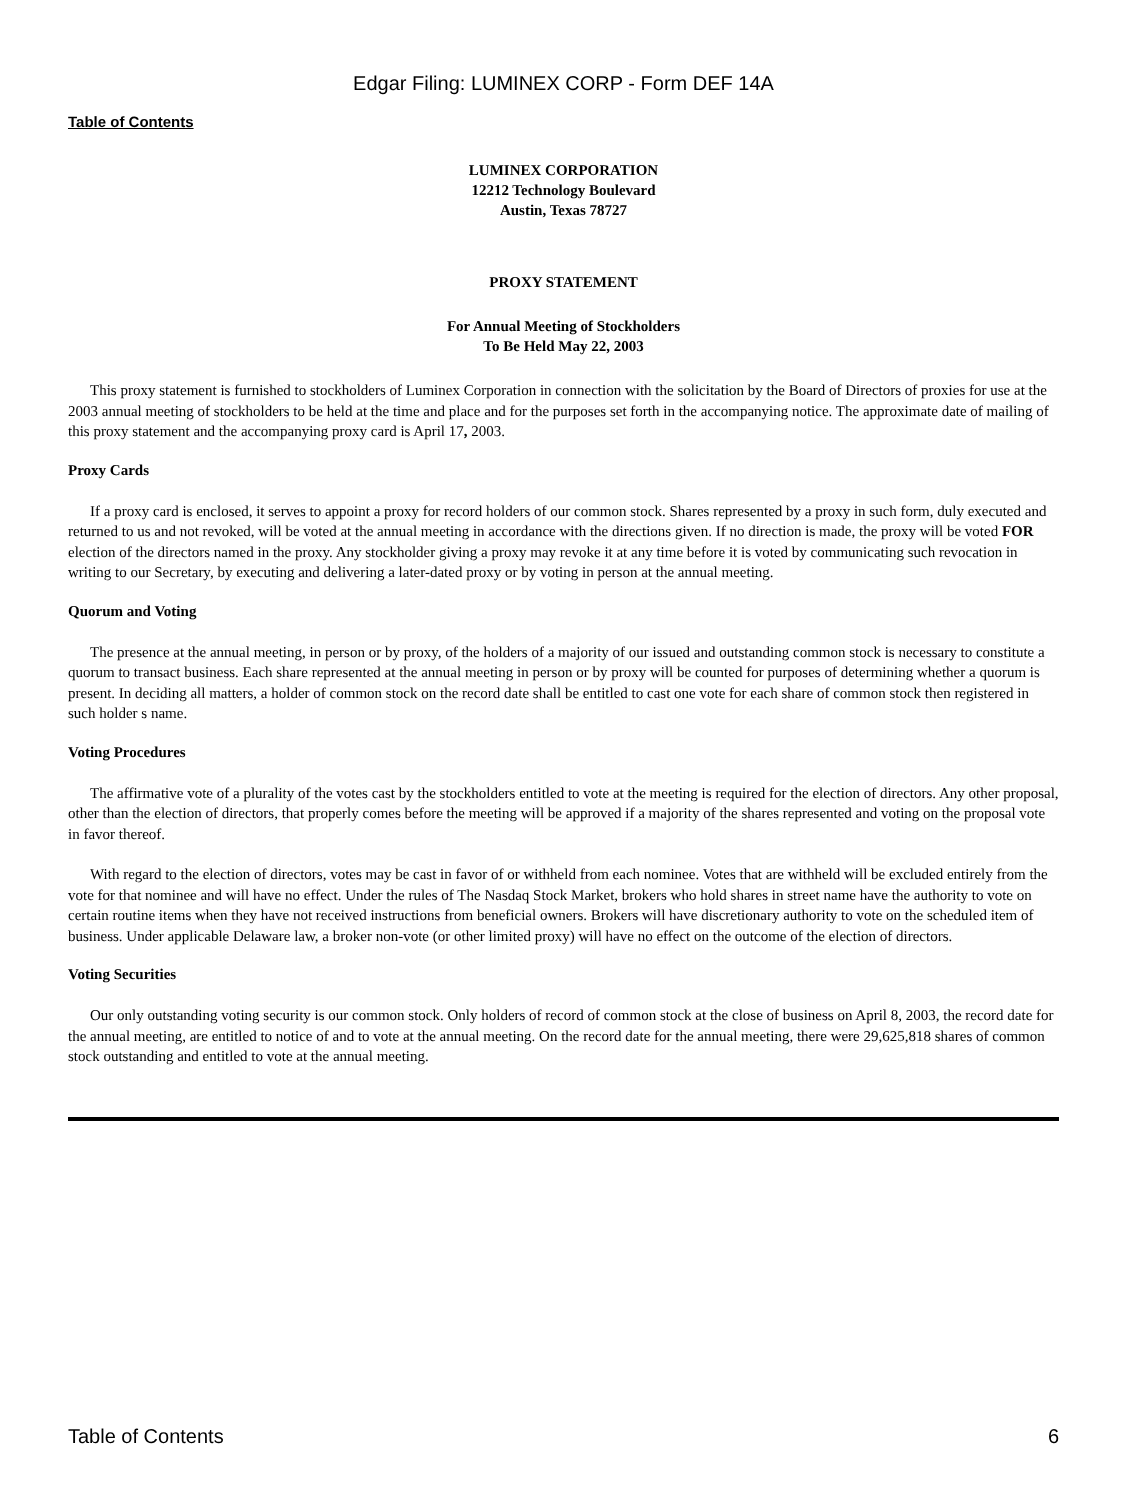Edgar Filing: LUMINEX CORP - Form DEF 14A
Table of Contents
LUMINEX CORPORATION
12212 Technology Boulevard
Austin, Texas 78727
PROXY STATEMENT
For Annual Meeting of Stockholders
To Be Held May 22, 2003
This proxy statement is furnished to stockholders of Luminex Corporation in connection with the solicitation by the Board of Directors of proxies for use at the 2003 annual meeting of stockholders to be held at the time and place and for the purposes set forth in the accompanying notice. The approximate date of mailing of this proxy statement and the accompanying proxy card is April 17, 2003.
Proxy Cards
If a proxy card is enclosed, it serves to appoint a proxy for record holders of our common stock. Shares represented by a proxy in such form, duly executed and returned to us and not revoked, will be voted at the annual meeting in accordance with the directions given. If no direction is made, the proxy will be voted FOR election of the directors named in the proxy. Any stockholder giving a proxy may revoke it at any time before it is voted by communicating such revocation in writing to our Secretary, by executing and delivering a later-dated proxy or by voting in person at the annual meeting.
Quorum and Voting
The presence at the annual meeting, in person or by proxy, of the holders of a majority of our issued and outstanding common stock is necessary to constitute a quorum to transact business. Each share represented at the annual meeting in person or by proxy will be counted for purposes of determining whether a quorum is present. In deciding all matters, a holder of common stock on the record date shall be entitled to cast one vote for each share of common stock then registered in such holder s name.
Voting Procedures
The affirmative vote of a plurality of the votes cast by the stockholders entitled to vote at the meeting is required for the election of directors. Any other proposal, other than the election of directors, that properly comes before the meeting will be approved if a majority of the shares represented and voting on the proposal vote in favor thereof.
With regard to the election of directors, votes may be cast in favor of or withheld from each nominee. Votes that are withheld will be excluded entirely from the vote for that nominee and will have no effect. Under the rules of The Nasdaq Stock Market, brokers who hold shares in street name have the authority to vote on certain routine items when they have not received instructions from beneficial owners. Brokers will have discretionary authority to vote on the scheduled item of business. Under applicable Delaware law, a broker non-vote (or other limited proxy) will have no effect on the outcome of the election of directors.
Voting Securities
Our only outstanding voting security is our common stock. Only holders of record of common stock at the close of business on April 8, 2003, the record date for the annual meeting, are entitled to notice of and to vote at the annual meeting. On the record date for the annual meeting, there were 29,625,818 shares of common stock outstanding and entitled to vote at the annual meeting.
Table of Contents 6